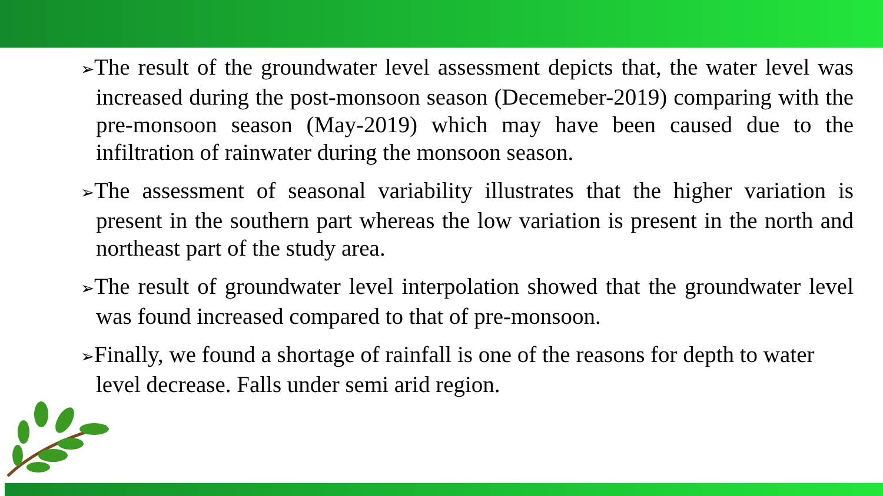➢The result of the groundwater level assessment depicts that, the water level was increased during the post-monsoon season (Decemeber-2019) comparing with the pre-monsoon season (May-2019) which may have been caused due to the infiltration of rainwater during the monsoon season.
➢The assessment of seasonal variability illustrates that the higher variation is present in the southern part whereas the low variation is present in the north and northeast part of the study area.
➢The result of groundwater level interpolation showed that the groundwater level was found increased compared to that of pre-monsoon.
➢Finally, we found a shortage of rainfall is one of the reasons for depth to water level decrease. Falls under semi arid region.